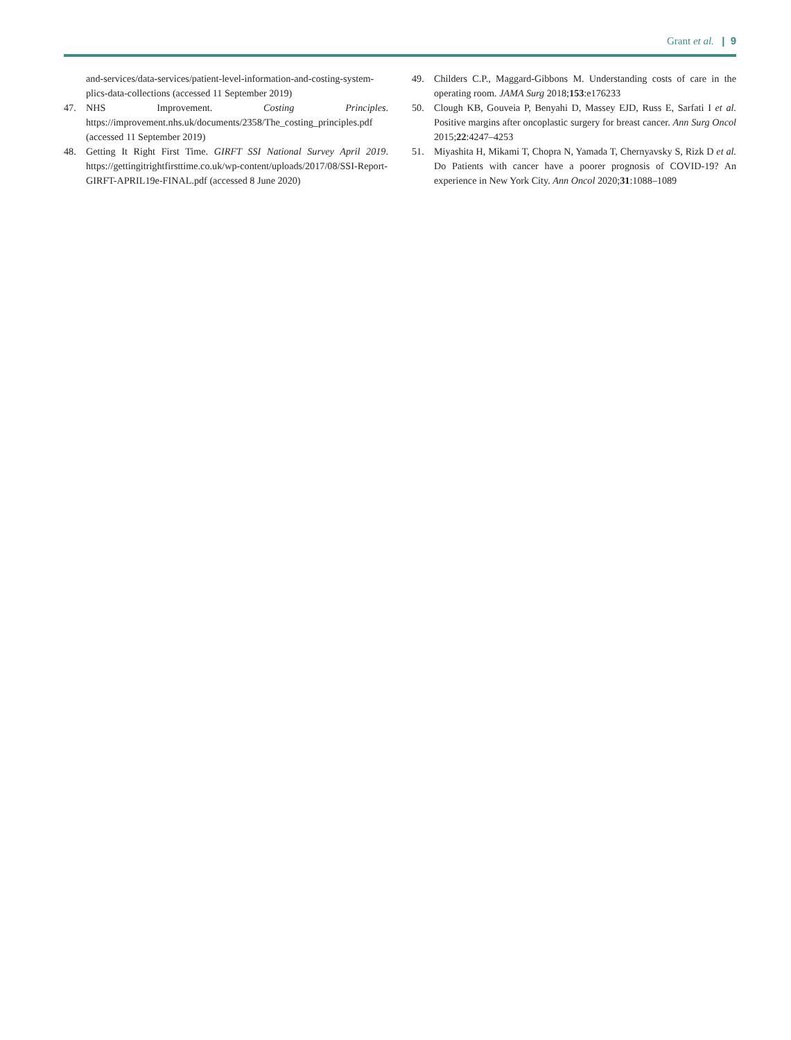Grant et al. | 9
and-services/data-services/patient-level-information-and-costing-system-plics-data-collections (accessed 11 September 2019)
47. NHS Improvement. Costing Principles. https://improvement.nhs.uk/documents/2358/The_costing_principles.pdf (accessed 11 September 2019)
48. Getting It Right First Time. GIRFT SSI National Survey April 2019. https://gettingitrightfirsttime.co.uk/wp-content/uploads/2017/08/SSI-Report-GIRFT-APRIL19e-FINAL.pdf (accessed 8 June 2020)
49. Childers C.P., Maggard-Gibbons M. Understanding costs of care in the operating room. JAMA Surg 2018;153:e176233
50. Clough KB, Gouveia P, Benyahi D, Massey EJD, Russ E, Sarfati I et al. Positive margins after oncoplastic surgery for breast cancer. Ann Surg Oncol 2015;22:4247–4253
51. Miyashita H, Mikami T, Chopra N, Yamada T, Chernyavsky S, Rizk D et al. Do Patients with cancer have a poorer prognosis of COVID-19? An experience in New York City. Ann Oncol 2020;31:1088–1089